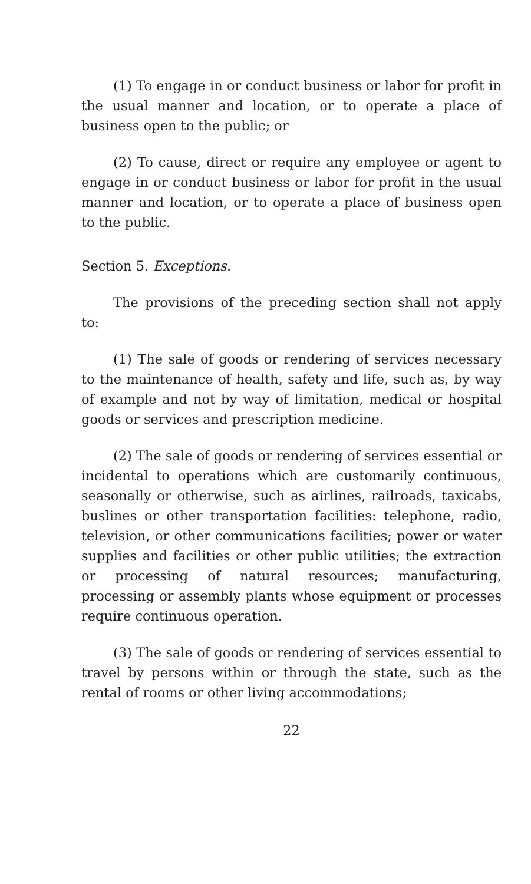(1) To engage in or conduct business or labor for profit in the usual manner and location, or to operate a place of business open to the public; or
(2) To cause, direct or require any employee or agent to engage in or conduct business or labor for profit in the usual manner and location, or to operate a place of business open to the public.
Section 5. Exceptions.
The provisions of the preceding section shall not apply to:
(1) The sale of goods or rendering of services necessary to the maintenance of health, safety and life, such as, by way of example and not by way of limitation, medical or hospital goods or services and prescription medicine.
(2) The sale of goods or rendering of services essential or incidental to operations which are customarily continuous, seasonally or otherwise, such as airlines, railroads, taxicabs, buslines or other transportation facilities: telephone, radio, television, or other communications facilities; power or water supplies and facilities or other public utilities; the extraction or processing of natural resources; manufacturing, processing or assembly plants whose equipment or processes require continuous operation.
(3) The sale of goods or rendering of services essential to travel by persons within or through the state, such as the rental of rooms or other living accommodations;
22